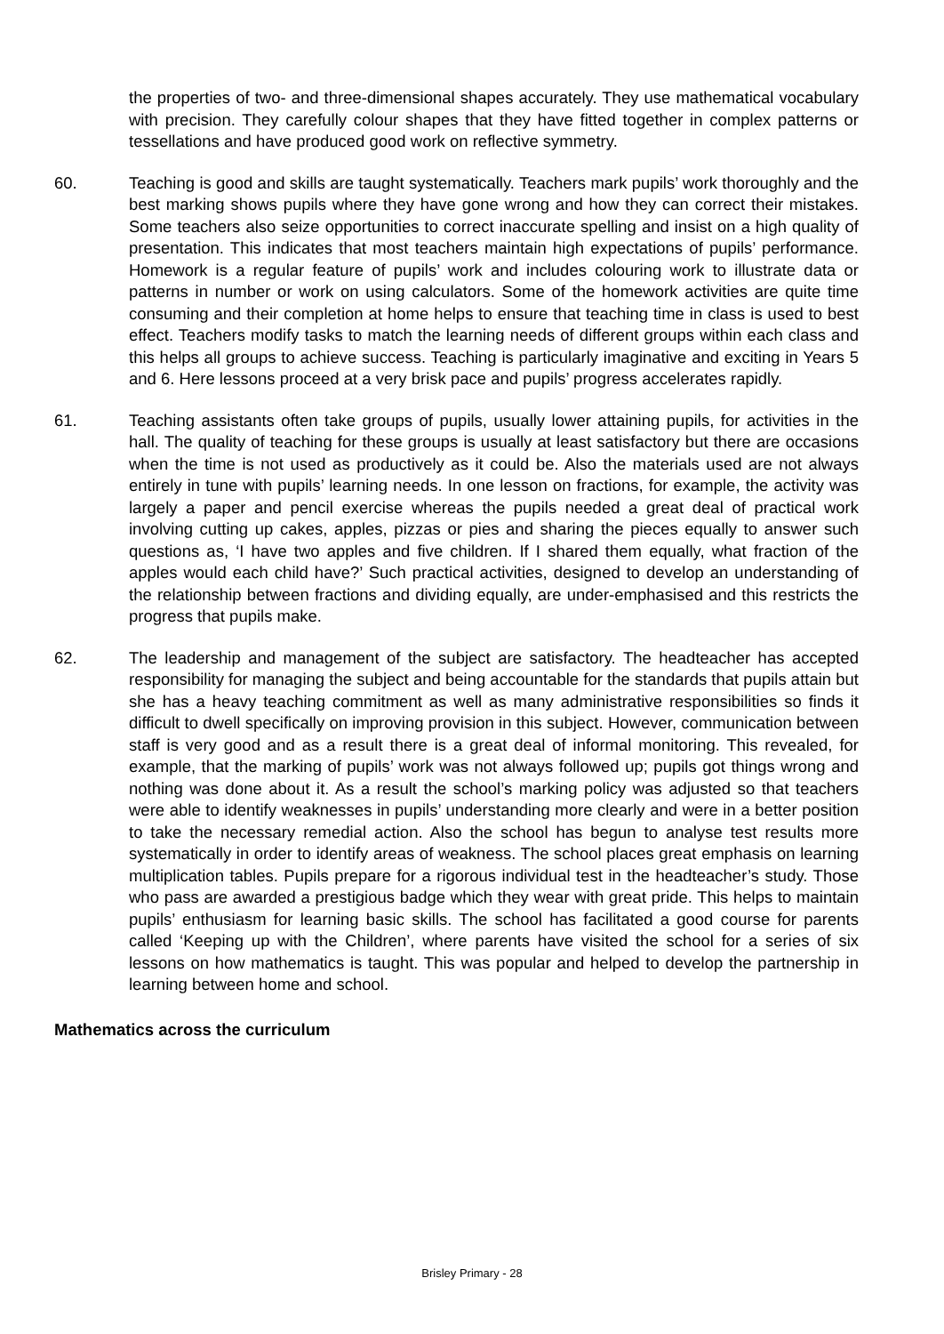the properties of two- and three-dimensional shapes accurately. They use mathematical vocabulary with precision. They carefully colour shapes that they have fitted together in complex patterns or tessellations and have produced good work on reflective symmetry.
60. Teaching is good and skills are taught systematically. Teachers mark pupils’ work thoroughly and the best marking shows pupils where they have gone wrong and how they can correct their mistakes. Some teachers also seize opportunities to correct inaccurate spelling and insist on a high quality of presentation. This indicates that most teachers maintain high expectations of pupils’ performance. Homework is a regular feature of pupils’ work and includes colouring work to illustrate data or patterns in number or work on using calculators. Some of the homework activities are quite time consuming and their completion at home helps to ensure that teaching time in class is used to best effect. Teachers modify tasks to match the learning needs of different groups within each class and this helps all groups to achieve success. Teaching is particularly imaginative and exciting in Years 5 and 6. Here lessons proceed at a very brisk pace and pupils’ progress accelerates rapidly.
61. Teaching assistants often take groups of pupils, usually lower attaining pupils, for activities in the hall. The quality of teaching for these groups is usually at least satisfactory but there are occasions when the time is not used as productively as it could be. Also the materials used are not always entirely in tune with pupils’ learning needs. In one lesson on fractions, for example, the activity was largely a paper and pencil exercise whereas the pupils needed a great deal of practical work involving cutting up cakes, apples, pizzas or pies and sharing the pieces equally to answer such questions as, ‘I have two apples and five children. If I shared them equally, what fraction of the apples would each child have?’ Such practical activities, designed to develop an understanding of the relationship between fractions and dividing equally, are under-emphasised and this restricts the progress that pupils make.
62. The leadership and management of the subject are satisfactory. The headteacher has accepted responsibility for managing the subject and being accountable for the standards that pupils attain but she has a heavy teaching commitment as well as many administrative responsibilities so finds it difficult to dwell specifically on improving provision in this subject. However, communication between staff is very good and as a result there is a great deal of informal monitoring. This revealed, for example, that the marking of pupils’ work was not always followed up; pupils got things wrong and nothing was done about it. As a result the school’s marking policy was adjusted so that teachers were able to identify weaknesses in pupils’ understanding more clearly and were in a better position to take the necessary remedial action. Also the school has begun to analyse test results more systematically in order to identify areas of weakness. The school places great emphasis on learning multiplication tables. Pupils prepare for a rigorous individual test in the headteacher’s study. Those who pass are awarded a prestigious badge which they wear with great pride. This helps to maintain pupils’ enthusiasm for learning basic skills. The school has facilitated a good course for parents called ‘Keeping up with the Children’, where parents have visited the school for a series of six lessons on how mathematics is taught. This was popular and helped to develop the partnership in learning between home and school.
Mathematics across the curriculum
Brisley Primary - 28